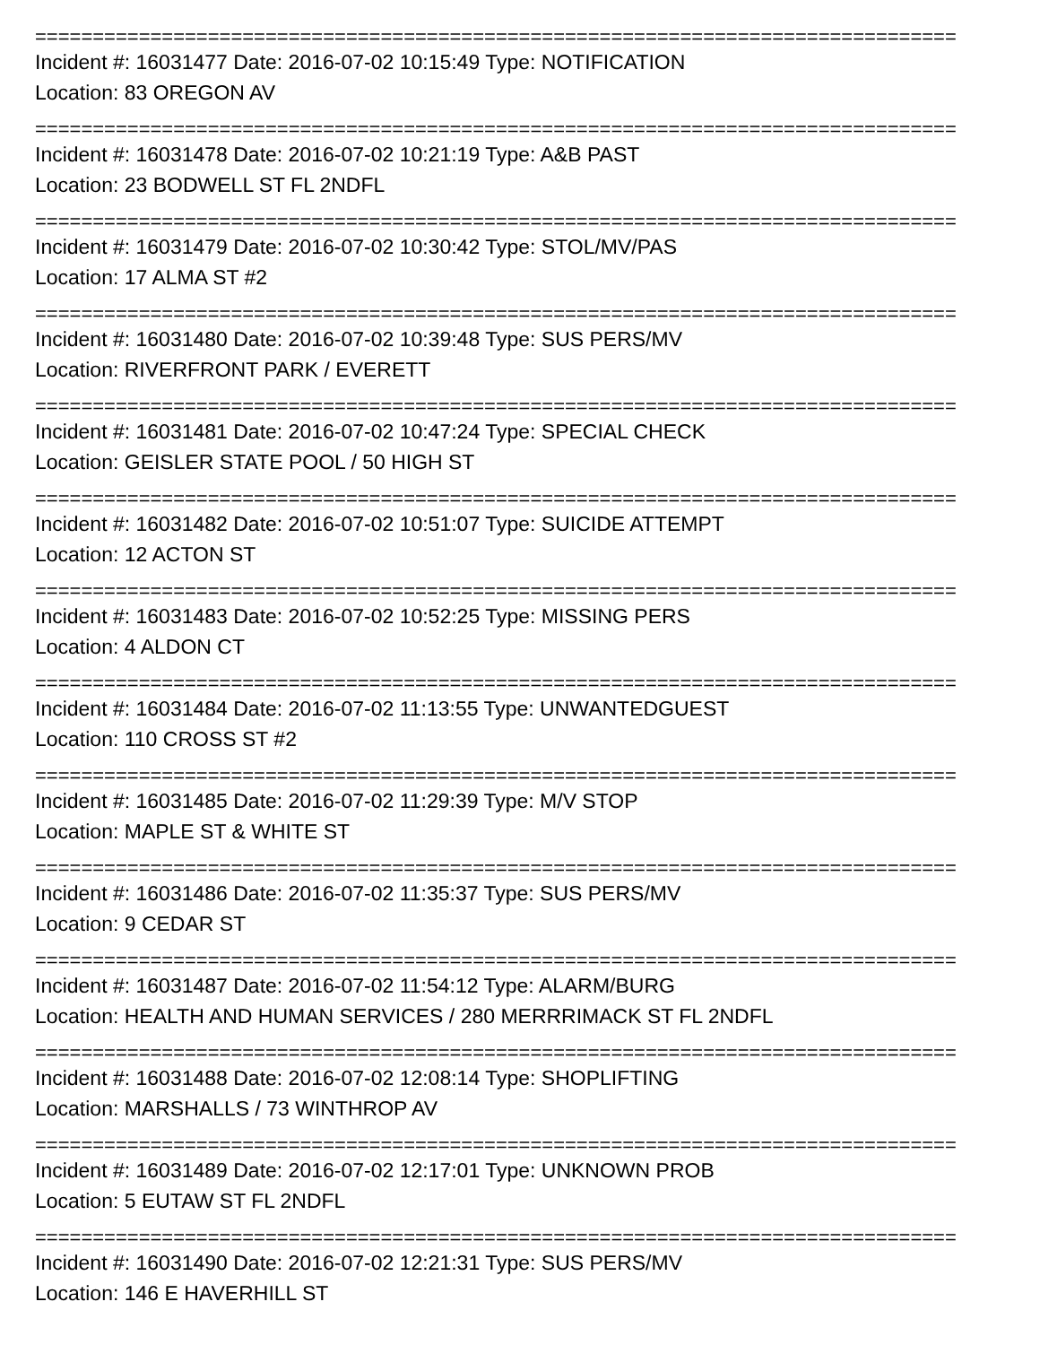================================================================================
Incident #: 16031477 Date: 2016-07-02 10:15:49 Type: NOTIFICATION
Location: 83 OREGON AV
================================================================================
Incident #: 16031478 Date: 2016-07-02 10:21:19 Type: A&B PAST
Location: 23 BODWELL ST FL 2NDFL
================================================================================
Incident #: 16031479 Date: 2016-07-02 10:30:42 Type: STOL/MV/PAS
Location: 17 ALMA ST #2
================================================================================
Incident #: 16031480 Date: 2016-07-02 10:39:48 Type: SUS PERS/MV
Location: RIVERFRONT PARK / EVERETT
================================================================================
Incident #: 16031481 Date: 2016-07-02 10:47:24 Type: SPECIAL CHECK
Location: GEISLER STATE POOL / 50 HIGH ST
================================================================================
Incident #: 16031482 Date: 2016-07-02 10:51:07 Type: SUICIDE ATTEMPT
Location: 12 ACTON ST
================================================================================
Incident #: 16031483 Date: 2016-07-02 10:52:25 Type: MISSING PERS
Location: 4 ALDON CT
================================================================================
Incident #: 16031484 Date: 2016-07-02 11:13:55 Type: UNWANTEDGUEST
Location: 110 CROSS ST #2
================================================================================
Incident #: 16031485 Date: 2016-07-02 11:29:39 Type: M/V STOP
Location: MAPLE ST & WHITE ST
================================================================================
Incident #: 16031486 Date: 2016-07-02 11:35:37 Type: SUS PERS/MV
Location: 9 CEDAR ST
================================================================================
Incident #: 16031487 Date: 2016-07-02 11:54:12 Type: ALARM/BURG
Location: HEALTH AND HUMAN SERVICES / 280 MERRRIMACK ST FL 2NDFL
================================================================================
Incident #: 16031488 Date: 2016-07-02 12:08:14 Type: SHOPLIFTING
Location: MARSHALLS / 73 WINTHROP AV
================================================================================
Incident #: 16031489 Date: 2016-07-02 12:17:01 Type: UNKNOWN PROB
Location: 5 EUTAW ST FL 2NDFL
================================================================================
Incident #: 16031490 Date: 2016-07-02 12:21:31 Type: SUS PERS/MV
Location: 146 E HAVERHILL ST